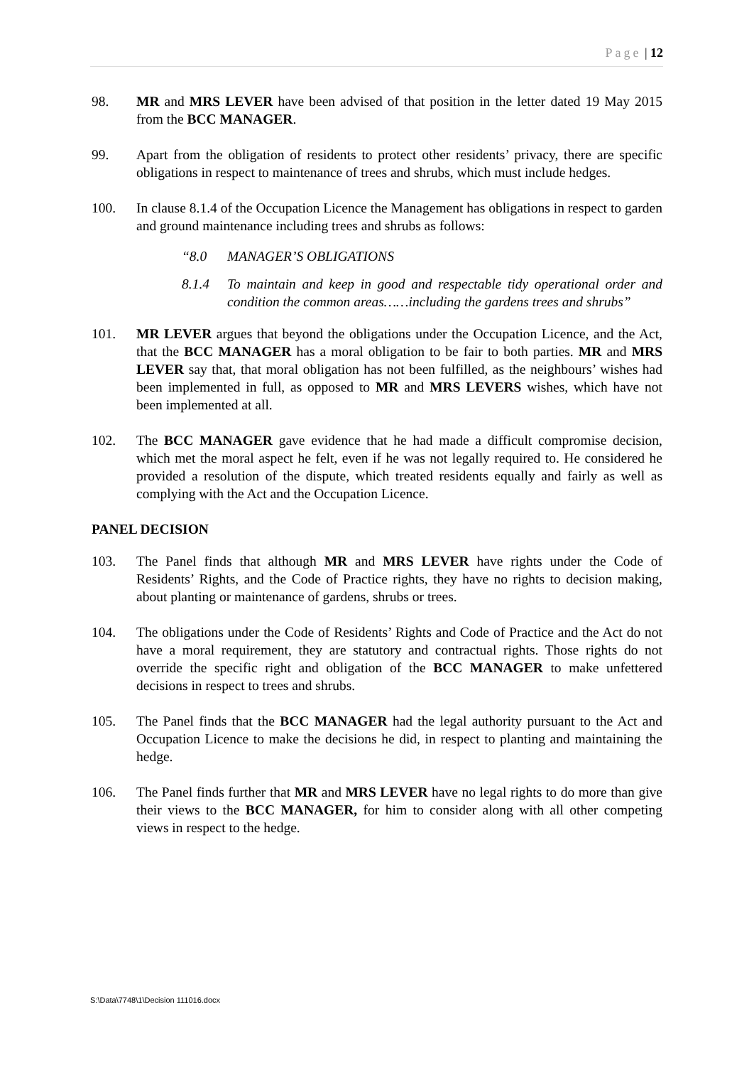Page | 12
98. MR and MRS LEVER have been advised of that position in the letter dated 19 May 2015 from the BCC MANAGER.
99. Apart from the obligation of residents to protect other residents’ privacy, there are specific obligations in respect to maintenance of trees and shrubs, which must include hedges.
100. In clause 8.1.4 of the Occupation Licence the Management has obligations in respect to garden and ground maintenance including trees and shrubs as follows:
“8.0 MANAGER’S OBLIGATIONS
8.1.4 To maintain and keep in good and respectable tidy operational order and condition the common areas……including the gardens trees and shrubs”
101. MR LEVER argues that beyond the obligations under the Occupation Licence, and the Act, that the BCC MANAGER has a moral obligation to be fair to both parties. MR and MRS LEVER say that, that moral obligation has not been fulfilled, as the neighbours’ wishes had been implemented in full, as opposed to MR and MRS LEVERS wishes, which have not been implemented at all.
102. The BCC MANAGER gave evidence that he had made a difficult compromise decision, which met the moral aspect he felt, even if he was not legally required to. He considered he provided a resolution of the dispute, which treated residents equally and fairly as well as complying with the Act and the Occupation Licence.
PANEL DECISION
103. The Panel finds that although MR and MRS LEVER have rights under the Code of Residents’ Rights, and the Code of Practice rights, they have no rights to decision making, about planting or maintenance of gardens, shrubs or trees.
104. The obligations under the Code of Residents’ Rights and Code of Practice and the Act do not have a moral requirement, they are statutory and contractual rights. Those rights do not override the specific right and obligation of the BCC MANAGER to make unfettered decisions in respect to trees and shrubs.
105. The Panel finds that the BCC MANAGER had the legal authority pursuant to the Act and Occupation Licence to make the decisions he did, in respect to planting and maintaining the hedge.
106. The Panel finds further that MR and MRS LEVER have no legal rights to do more than give their views to the BCC MANAGER, for him to consider along with all other competing views in respect to the hedge.
S:\Data\7748\1\Decision 111016.docx